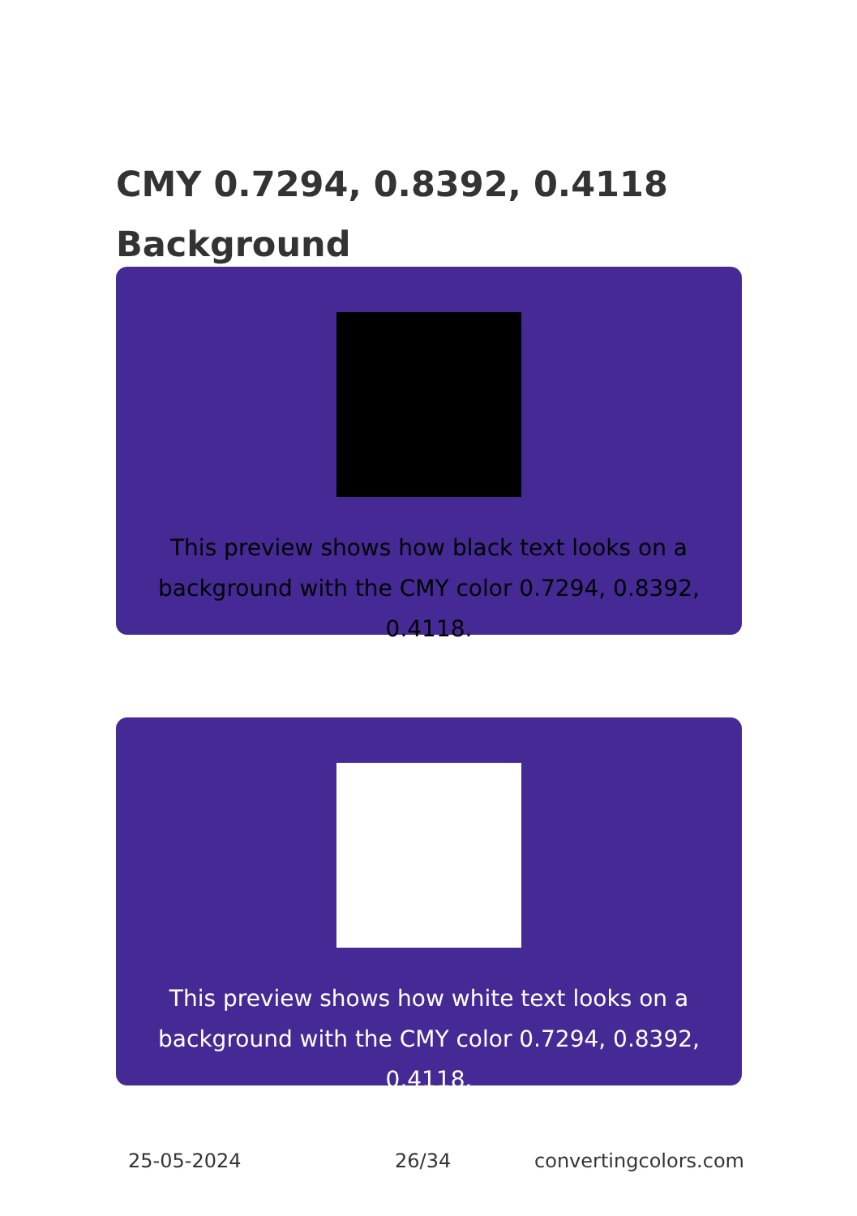CMY 0.7294, 0.8392, 0.4118
Background
This preview shows how black text looks on a background with the CMY color 0.7294, 0.8392, 0.4118.
This preview shows how white text looks on a background with the CMY color 0.7294, 0.8392, 0.4118.
25-05-2024 26/34 convertingcolors.com